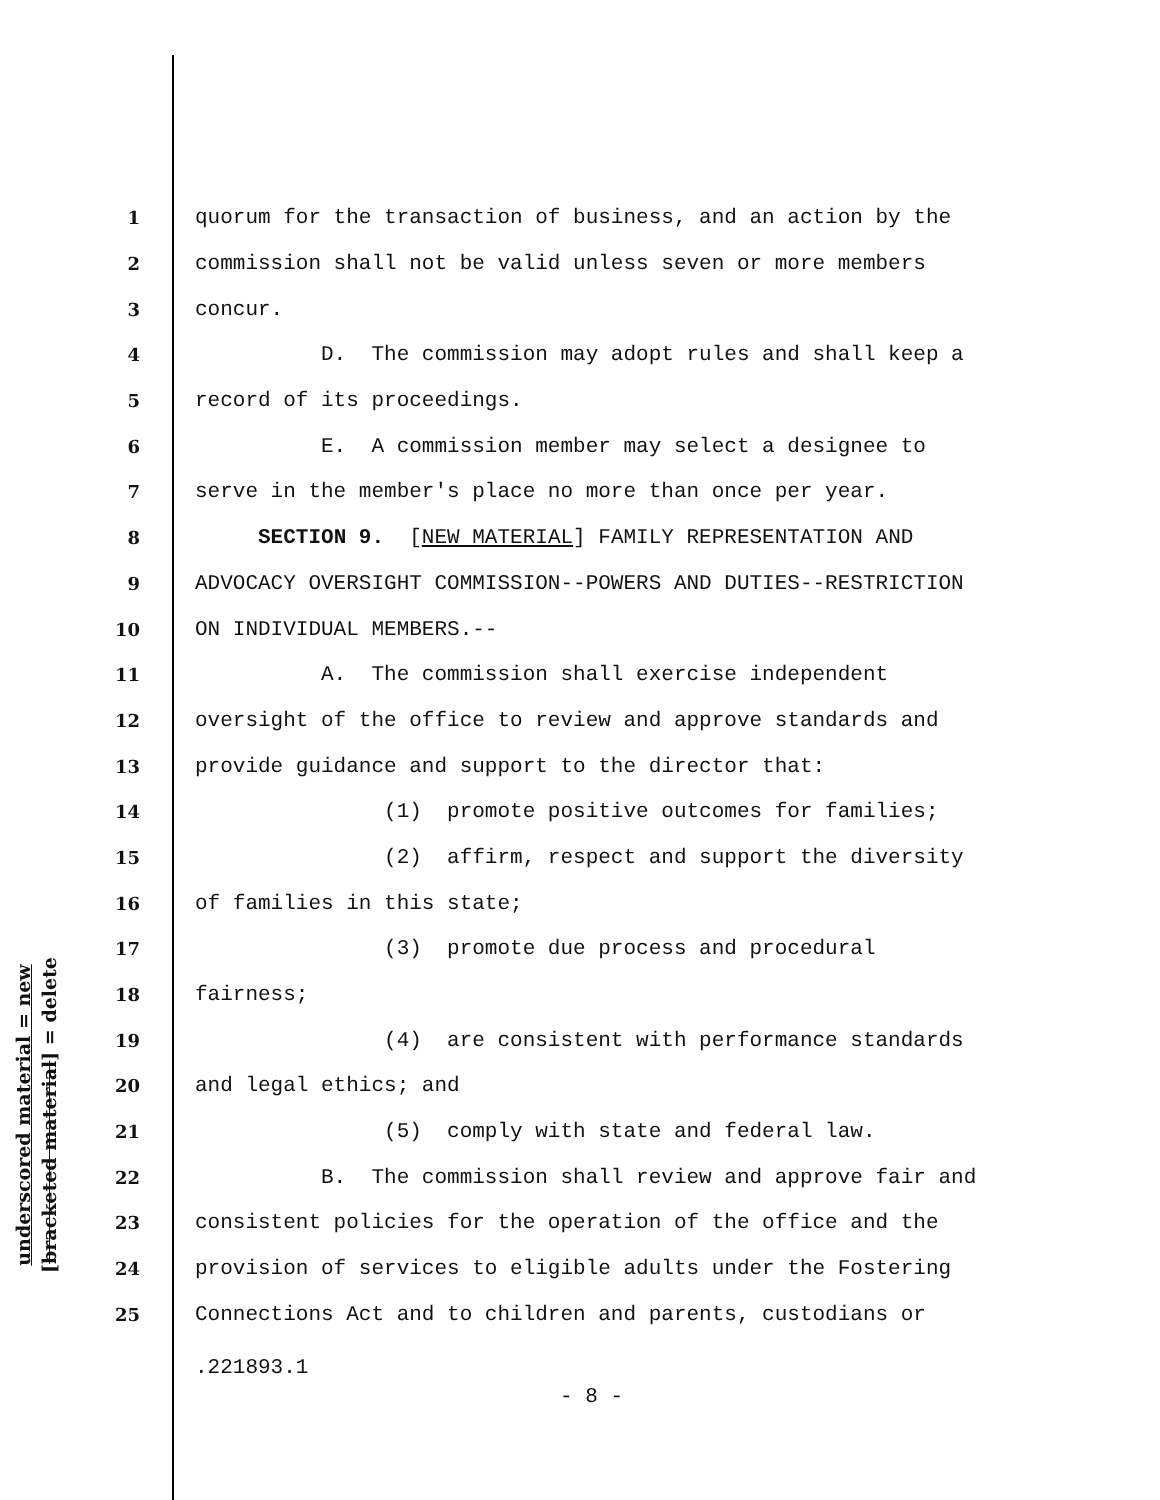underscored material = new
[bracketed material] = delete
1 quorum for the transaction of business, and an action by the
2 commission shall not be valid unless seven or more members
3 concur.
4 D. The commission may adopt rules and shall keep a
5 record of its proceedings.
6 E. A commission member may select a designee to
7 serve in the member's place no more than once per year.
8 SECTION 9. [NEW MATERIAL] FAMILY REPRESENTATION AND
9 ADVOCACY OVERSIGHT COMMISSION--POWERS AND DUTIES--RESTRICTION
10 ON INDIVIDUAL MEMBERS.--
11 A. The commission shall exercise independent
12 oversight of the office to review and approve standards and
13 provide guidance and support to the director that:
14 (1) promote positive outcomes for families;
15 (2) affirm, respect and support the diversity
16 of families in this state;
17 (3) promote due process and procedural
18 fairness;
19 (4) are consistent with performance standards
20 and legal ethics; and
21 (5) comply with state and federal law.
22 B. The commission shall review and approve fair and
23 consistent policies for the operation of the office and the
24 provision of services to eligible adults under the Fostering
25 Connections Act and to children and parents, custodians or
.221893.1
- 8 -